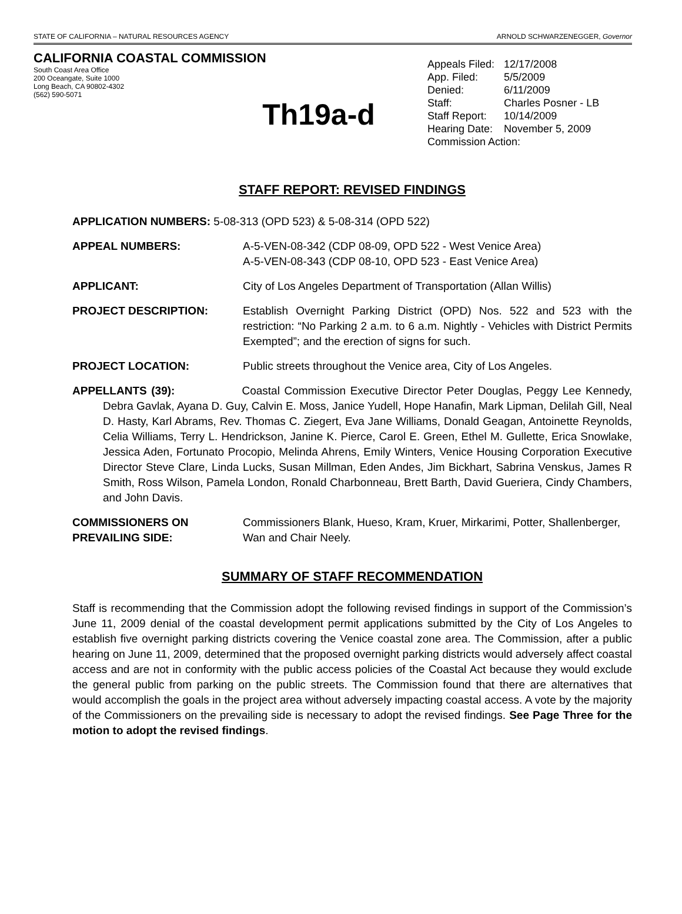STATE OF CALIFORNIA – NATURAL RESOURCES AGENCY ARNOLD SCHWARZENEGGER, Governor
CALIFORNIA COASTAL COMMISSION
South Coast Area Office
200 Oceangate, Suite 1000
Long Beach, CA 90802-4302
(562) 590-5071
Th19a-d
| Appeals Filed: | 12/17/2008 |
| App. Filed: | 5/5/2009 |
| Denied: | 6/11/2009 |
| Staff: | Charles Posner - LB |
| Staff Report: | 10/14/2009 |
| Hearing Date: | November 5, 2009 |
| Commission Action: | |
STAFF REPORT: REVISED FINDINGS
APPLICATION NUMBERS: 5-08-313 (OPD 523) & 5-08-314 (OPD 522)
APPEAL NUMBERS: A-5-VEN-08-342 (CDP 08-09, OPD 522 - West Venice Area)
A-5-VEN-08-343 (CDP 08-10, OPD 523 - East Venice Area)
APPLICANT: City of Los Angeles Department of Transportation (Allan Willis)
PROJECT DESCRIPTION: Establish Overnight Parking District (OPD) Nos. 522 and 523 with the restriction: “No Parking 2 a.m. to 6 a.m. Nightly - Vehicles with District Permits Exempted”; and the erection of signs for such.
PROJECT LOCATION: Public streets throughout the Venice area, City of Los Angeles.
APPELLANTS (39): Coastal Commission Executive Director Peter Douglas, Peggy Lee Kennedy, Debra Gavlak, Ayana D. Guy, Calvin E. Moss, Janice Yudell, Hope Hanafin, Mark Lipman, Delilah Gill, Neal D. Hasty, Karl Abrams, Rev. Thomas C. Ziegert, Eva Jane Williams, Donald Geagan, Antoinette Reynolds, Celia Williams, Terry L. Hendrickson, Janine K. Pierce, Carol E. Green, Ethel M. Gullette, Erica Snowlake, Jessica Aden, Fortunato Procopio, Melinda Ahrens, Emily Winters, Venice Housing Corporation Executive Director Steve Clare, Linda Lucks, Susan Millman, Eden Andes, Jim Bickhart, Sabrina Venskus, James R Smith, Ross Wilson, Pamela London, Ronald Charbonneau, Brett Barth, David Gueriera, Cindy Chambers, and John Davis.
COMMISSIONERS ON PREVAILING SIDE: Commissioners Blank, Hueso, Kram, Kruer, Mirkarimi, Potter, Shallenberger, Wan and Chair Neely.
SUMMARY OF STAFF RECOMMENDATION
Staff is recommending that the Commission adopt the following revised findings in support of the Commission’s June 11, 2009 denial of the coastal development permit applications submitted by the City of Los Angeles to establish five overnight parking districts covering the Venice coastal zone area. The Commission, after a public hearing on June 11, 2009, determined that the proposed overnight parking districts would adversely affect coastal access and are not in conformity with the public access policies of the Coastal Act because they would exclude the general public from parking on the public streets. The Commission found that there are alternatives that would accomplish the goals in the project area without adversely impacting coastal access. A vote by the majority of the Commissioners on the prevailing side is necessary to adopt the revised findings. See Page Three for the motion to adopt the revised findings.